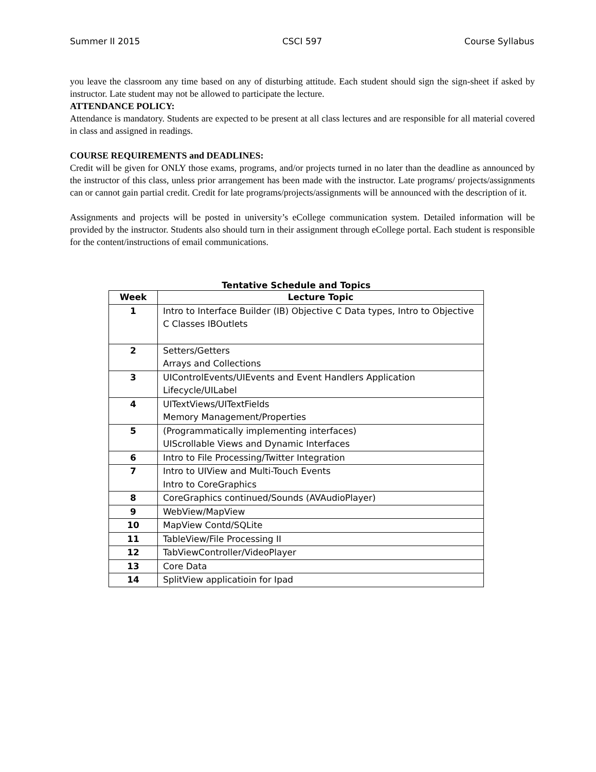Summer II 2015 CSCI 597 Course Syllabus
you leave the classroom any time based on any of disturbing attitude. Each student should sign the sign-sheet if asked by instructor. Late student may not be allowed to participate the lecture.
ATTENDANCE POLICY:
Attendance is mandatory. Students are expected to be present at all class lectures and are responsible for all material covered in class and assigned in readings.
COURSE REQUIREMENTS and DEADLINES:
Credit will be given for ONLY those exams, programs, and/or projects turned in no later than the deadline as announced by the instructor of this class, unless prior arrangement has been made with the instructor. Late programs/ projects/assignments can or cannot gain partial credit. Credit for late programs/projects/assignments will be announced with the description of it.
Assignments and projects will be posted in university’s eCollege communication system. Detailed information will be provided by the instructor. Students also should turn in their assignment through eCollege portal. Each student is responsible for the content/instructions of email communications.
Tentative Schedule and Topics
| Week | Lecture Topic |
| --- | --- |
| 1 | Intro to Interface Builder (IB) Objective C Data types, Intro to Objective C Classes IBOutlets |
| 2 | Setters/Getters Arrays and Collections |
| 3 | UIControlEvents/UIEvents and Event Handlers Application Lifecycle/UILabel |
| 4 | UITextViews/UITextFields Memory Management/Properties |
| 5 | (Programmatically implementing interfaces) UIScrollable Views and Dynamic Interfaces |
| 6 | Intro to File Processing/Twitter Integration |
| 7 | Intro to UIView and Multi-Touch Events Intro to CoreGraphics |
| 8 | CoreGraphics continued/Sounds (AVAudioPlayer) |
| 9 | WebView/MapView |
| 10 | MapView Contd/SQLite |
| 11 | TableView/File Processing II |
| 12 | TabViewController/VideoPlayer |
| 13 | Core Data |
| 14 | SplitView applicatioin for Ipad |